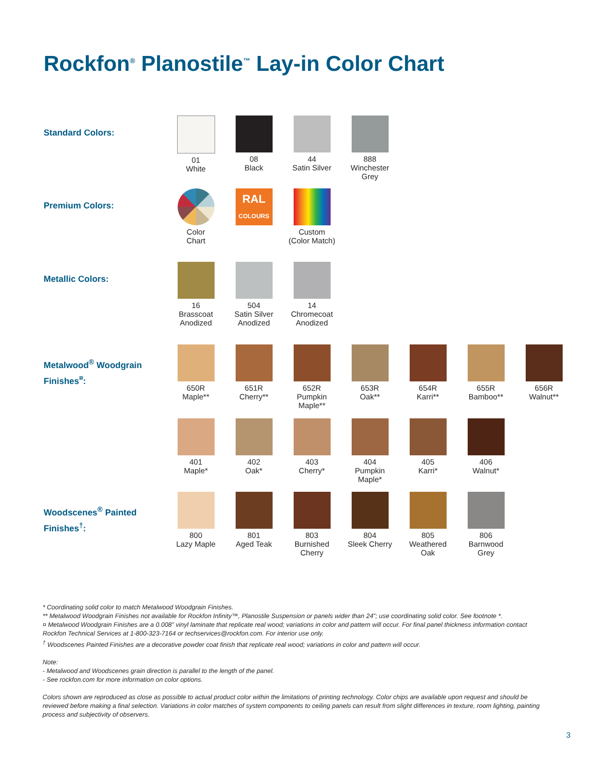Rockfon<sup>®</sup> Planostile<sup>™</sup> Lay-in Color Chart
Standard Colors:
01
White
08
Black
44
Satin Silver
888
Winchester
Grey
Premium Colors:
Color
Chart
RAL
COLOURS
Custom
(Color Match)
Metallic Colors:
16
Brasscoat
Anodized
504
Satin Silver
Anodized
14
Chromecoat
Anodized
Metalwood<sup>®</sup> Woodgrain
Finishes<sup>¤</sup>:
650R
Maple**
651R
Cherry**
652R
Pumpkin
Maple**
653R
Oak**
654R
Karri**
655R
Bamboo**
656R
Walnut**
401
Maple*
402
Oak*
403
Cherry*
404
Pumpkin
Maple*
405
Karri*
406
Walnut*
Woodscenes<sup>®</sup> Painted
Finishes<sup>†</sup>:
800
Lazy Maple
801
Aged Teak
803
Burnished
Cherry
804
Sleek Cherry
805
Weathered
Oak
806
Barnwood
Grey
* Coordinating solid color to match Metalwood Woodgrain Finishes.
** Metalwood Woodgrain Finishes not available for Rockfon Infinity™, Planostile Suspension or panels wider than 24”; use coordinating solid color. See footnote *.
¤ Metalwood Woodgrain Finishes are a 0.008” vinyl laminate that replicate real wood; variations in color and pattern will occur. For final panel thickness information contact Rockfon Technical Services at 1-800-323-7164 or techservices@rockfon.com. For interior use only.
<sup>†</sup> Woodscenes Painted Finishes are a decorative powder coat finish that replicate real wood; variations in color and pattern will occur.
Note:
- Metalwood and Woodscenes grain direction is parallel to the length of the panel.
- See rockfon.com for more information on color options.
Colors shown are reproduced as close as possible to actual product color within the limitations of printing technology. Color chips are available upon request and should be reviewed before making a final selection. Variations in color matches of system components to ceiling panels can result from slight differences in texture, room lighting, painting process and subjectivity of observers.
3